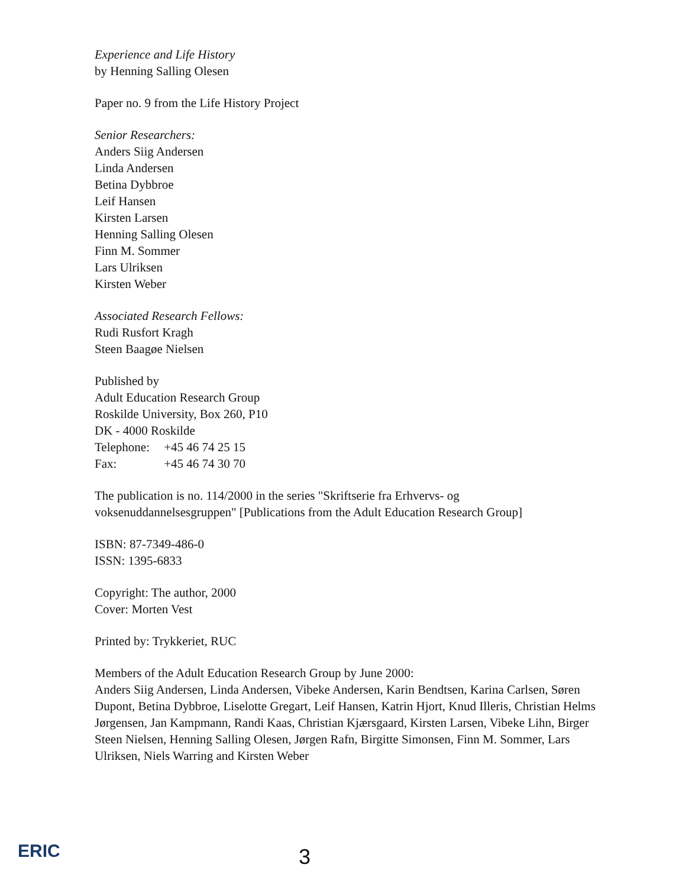Experience and Life History
by Henning Salling Olesen
Paper no. 9 from the Life History Project
Senior Researchers:
Anders Siig Andersen
Linda Andersen
Betina Dybbroe
Leif Hansen
Kirsten Larsen
Henning Salling Olesen
Finn M. Sommer
Lars Ulriksen
Kirsten Weber
Associated Research Fellows:
Rudi Rusfort Kragh
Steen Baagøe Nielsen
Published by
Adult Education Research Group
Roskilde University, Box 260, P10
DK - 4000 Roskilde
Telephone: +45 46 74 25 15
Fax: +45 46 74 30 70
The publication is no. 114/2000 in the series "Skriftserie fra Erhvervs- og voksenuddannelsesgruppen" [Publications from the Adult Education Research Group]
ISBN: 87-7349-486-0
ISSN: 1395-6833
Copyright: The author, 2000
Cover: Morten Vest
Printed by: Trykkeriet, RUC
Members of the Adult Education Research Group by June 2000:
Anders Siig Andersen, Linda Andersen, Vibeke Andersen, Karin Bendtsen, Karina Carlsen, Søren Dupont, Betina Dybbroe, Liselotte Gregart, Leif Hansen, Katrin Hjort, Knud Illeris, Christian Helms Jørgensen, Jan Kampmann, Randi Kaas, Christian Kjærsgaard, Kirsten Larsen, Vibeke Lihn, Birger Steen Nielsen, Henning Salling Olesen, Jørgen Rafn, Birgitte Simonsen, Finn M. Sommer, Lars Ulriksen, Niels Warring and Kirsten Weber
ERIC 3